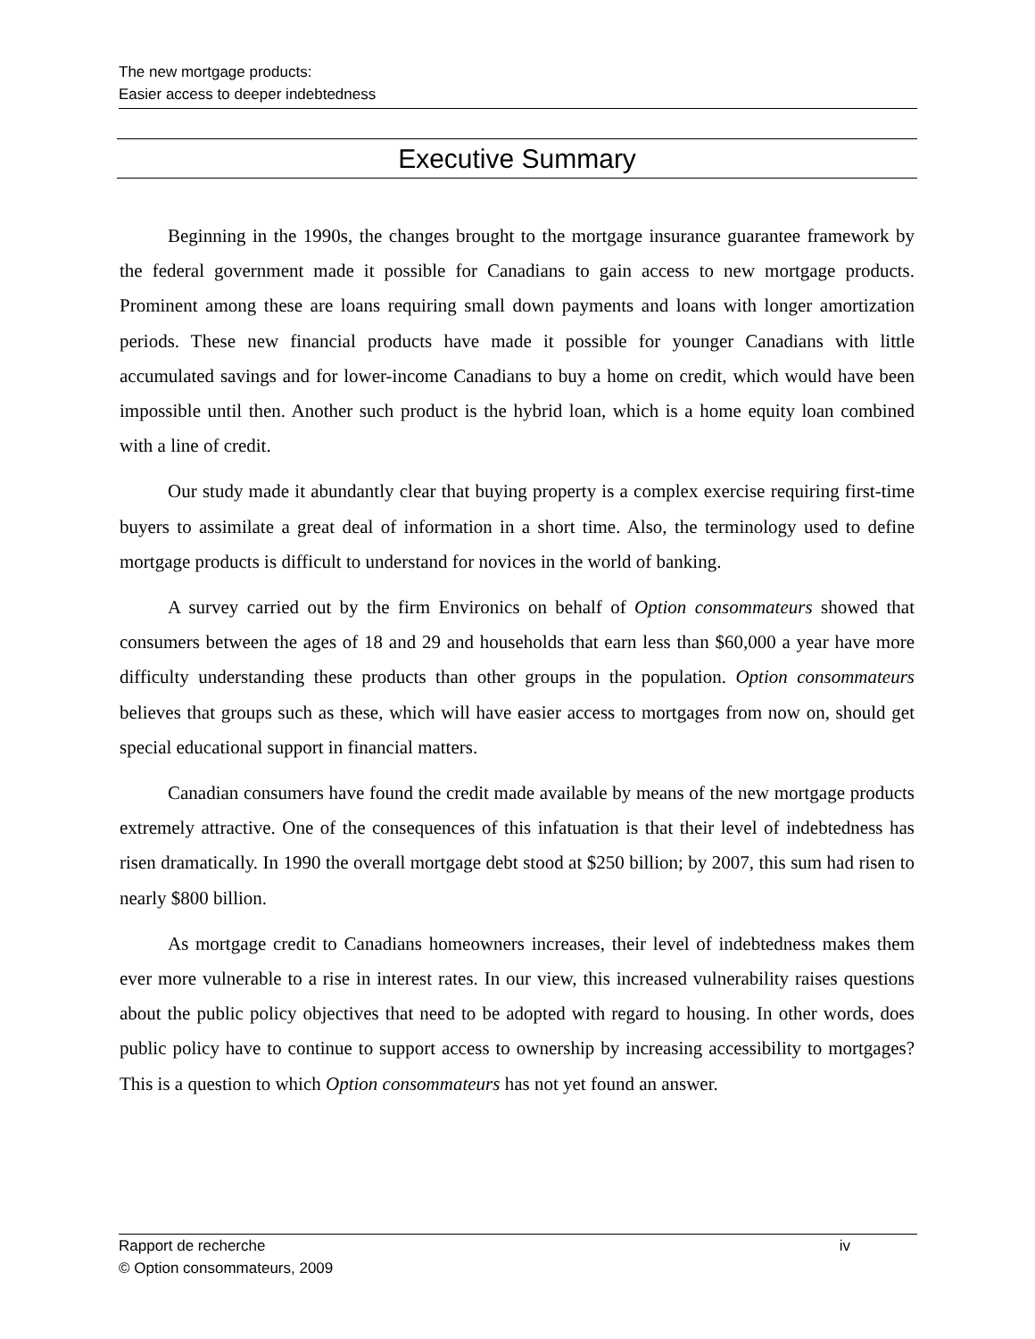The new mortgage products:
Easier access to deeper indebtedness
Executive Summary
Beginning in the 1990s, the changes brought to the mortgage insurance guarantee framework by the federal government made it possible for Canadians to gain access to new mortgage products. Prominent among these are loans requiring small down payments and loans with longer amortization periods. These new financial products have made it possible for younger Canadians with little accumulated savings and for lower-income Canadians to buy a home on credit, which would have been impossible until then. Another such product is the hybrid loan, which is a home equity loan combined with a line of credit.
Our study made it abundantly clear that buying property is a complex exercise requiring first-time buyers to assimilate a great deal of information in a short time. Also, the terminology used to define mortgage products is difficult to understand for novices in the world of banking.
A survey carried out by the firm Environics on behalf of Option consommateurs showed that consumers between the ages of 18 and 29 and households that earn less than $60,000 a year have more difficulty understanding these products than other groups in the population. Option consommateurs believes that groups such as these, which will have easier access to mortgages from now on, should get special educational support in financial matters.
Canadian consumers have found the credit made available by means of the new mortgage products extremely attractive. One of the consequences of this infatuation is that their level of indebtedness has risen dramatically. In 1990 the overall mortgage debt stood at $250 billion; by 2007, this sum had risen to nearly $800 billion.
As mortgage credit to Canadians homeowners increases, their level of indebtedness makes them ever more vulnerable to a rise in interest rates. In our view, this increased vulnerability raises questions about the public policy objectives that need to be adopted with regard to housing. In other words, does public policy have to continue to support access to ownership by increasing accessibility to mortgages? This is a question to which Option consommateurs has not yet found an answer.
Rapport de recherche iv
© Option consommateurs, 2009